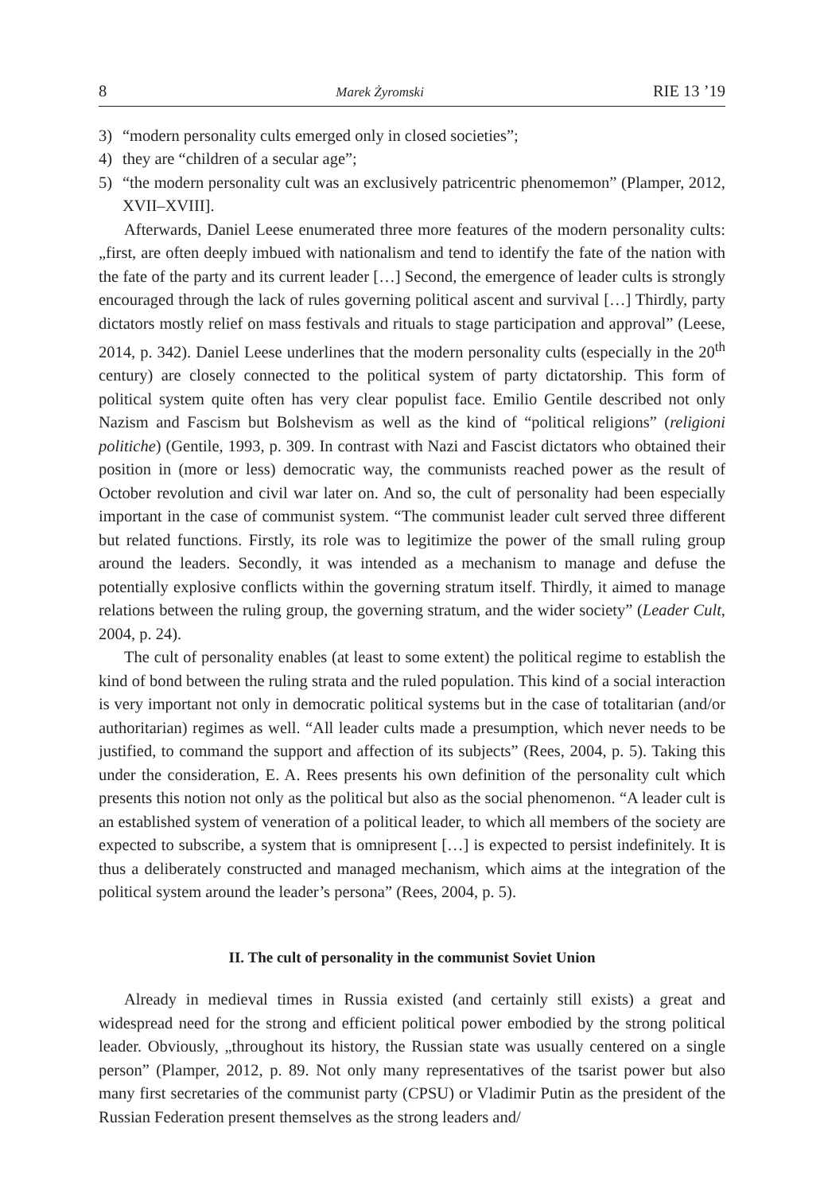8 Marek Żyromski RIE 13 ’19
3) “modern personality cults emerged only in closed societies”;
4) they are “children of a secular age”;
5) “the modern personality cult was an exclusively patricentric phenomemon” (Plamper, 2012, XVII–XVIII].
Afterwards, Daniel Leese enumerated three more features of the modern personality cults: „first, are often deeply imbued with nationalism and tend to identify the fate of the nation with the fate of the party and its current leader […] Second, the emergence of leader cults is strongly encouraged through the lack of rules governing political ascent and survival […] Thirdly, party dictators mostly relief on mass festivals and rituals to stage participation and approval” (Leese, 2014, p. 342). Daniel Leese underlines that the modern personality cults (especially in the 20<sup>th</sup> century) are closely connected to the political system of party dictatorship. This form of political system quite often has very clear populist face. Emilio Gentile described not only Nazism and Fascism but Bolshevism as well as the kind of “political religions” (religioni politiche) (Gentile, 1993, p. 309. In contrast with Nazi and Fascist dictators who obtained their position in (more or less) democratic way, the communists reached power as the result of October revolution and civil war later on. And so, the cult of personality had been especially important in the case of communist system. “The communist leader cult served three different but related functions. Firstly, its role was to legitimize the power of the small ruling group around the leaders. Secondly, it was intended as a mechanism to manage and defuse the potentially explosive conflicts within the governing stratum itself. Thirdly, it aimed to manage relations between the ruling group, the governing stratum, and the wider society” (Leader Cult, 2004, p. 24).
The cult of personality enables (at least to some extent) the political regime to establish the kind of bond between the ruling strata and the ruled population. This kind of a social interaction is very important not only in democratic political systems but in the case of totalitarian (and/or authoritarian) regimes as well. “All leader cults made a presumption, which never needs to be justified, to command the support and affection of its subjects” (Rees, 2004, p. 5). Taking this under the consideration, E. A. Rees presents his own definition of the personality cult which presents this notion not only as the political but also as the social phenomenon. “A leader cult is an established system of veneration of a political leader, to which all members of the society are expected to subscribe, a system that is omnipresent […] is expected to persist indefinitely. It is thus a deliberately constructed and managed mechanism, which aims at the integration of the political system around the leader’s persona” (Rees, 2004, p. 5).
II. The cult of personality in the communist Soviet Union
Already in medieval times in Russia existed (and certainly still exists) a great and widespread need for the strong and efficient political power embodied by the strong political leader. Obviously, „throughout its history, the Russian state was usually centered on a single person” (Plamper, 2012, p. 89. Not only many representatives of the tsarist power but also many first secretaries of the communist party (CPSU) or Vladimir Putin as the president of the Russian Federation present themselves as the strong leaders and/